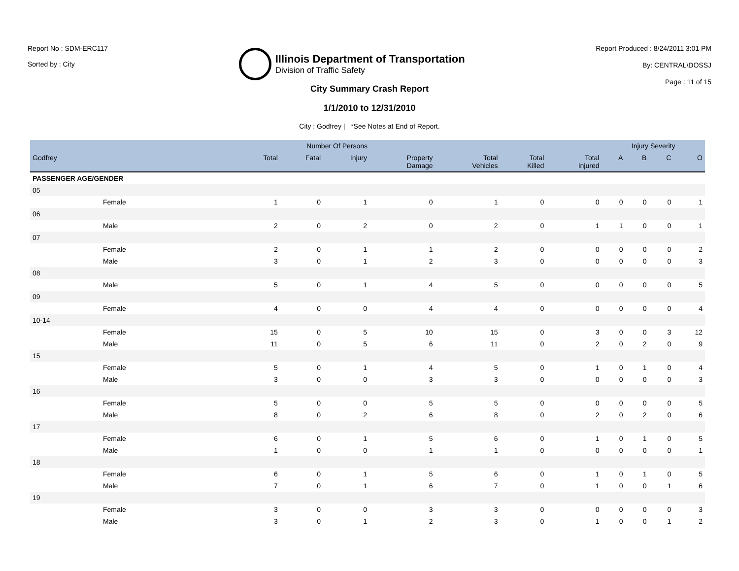Report No : SDM-ERC117
Sorted by : City
Illinois Department of Transportation
Division of Traffic Safety
Report Produced : 8/24/2011 3:01 PM
By: CENTRAL\DOSSJ
Page : 11 of 15
City Summary Crash Report
1/1/2010 to 12/31/2010
City : Godfrey | *See Notes at End of Report.
| | Number Of Persons | | | | | | | Injury Severity | | | |
| --- | --- | --- | --- | --- | --- | --- | --- | --- | --- | --- | --- |
| Godfrey | Total | Fatal | Injury | Property Damage | Total Vehicles | Total Killed | Total Injured | A | B | C | O |
| PASSENGER AGE/GENDER | | | | | | | | | | | |
| 05 | | | | | | | | | | | |
| Female | 1 | 0 | 1 | 0 | 1 | 0 | 0 | 0 | 0 | 0 | 1 |
| 06 | | | | | | | | | | | |
| Male | 2 | 0 | 2 | 0 | 2 | 0 | 1 | 1 | 0 | 0 | 1 |
| 07 | | | | | | | | | | | |
| Female | 2 | 0 | 1 | 1 | 2 | 0 | 0 | 0 | 0 | 0 | 2 |
| Male | 3 | 0 | 1 | 2 | 3 | 0 | 0 | 0 | 0 | 0 | 3 |
| 08 | | | | | | | | | | | |
| Male | 5 | 0 | 1 | 4 | 5 | 0 | 0 | 0 | 0 | 0 | 5 |
| 09 | | | | | | | | | | | |
| Female | 4 | 0 | 0 | 4 | 4 | 0 | 0 | 0 | 0 | 0 | 4 |
| 10-14 | | | | | | | | | | | |
| Female | 15 | 0 | 5 | 10 | 15 | 0 | 3 | 0 | 0 | 3 | 12 |
| Male | 11 | 0 | 5 | 6 | 11 | 0 | 2 | 0 | 2 | 0 | 9 |
| 15 | | | | | | | | | | | |
| Female | 5 | 0 | 1 | 4 | 5 | 0 | 1 | 0 | 1 | 0 | 4 |
| Male | 3 | 0 | 0 | 3 | 3 | 0 | 0 | 0 | 0 | 0 | 3 |
| 16 | | | | | | | | | | | |
| Female | 5 | 0 | 0 | 5 | 5 | 0 | 0 | 0 | 0 | 0 | 5 |
| Male | 8 | 0 | 2 | 6 | 8 | 0 | 2 | 0 | 2 | 0 | 6 |
| 17 | | | | | | | | | | | |
| Female | 6 | 0 | 1 | 5 | 6 | 0 | 1 | 0 | 1 | 0 | 5 |
| Male | 1 | 0 | 0 | 1 | 1 | 0 | 0 | 0 | 0 | 0 | 1 |
| 18 | | | | | | | | | | | |
| Female | 6 | 0 | 1 | 5 | 6 | 0 | 1 | 0 | 1 | 0 | 5 |
| Male | 7 | 0 | 1 | 6 | 7 | 0 | 1 | 0 | 0 | 1 | 6 |
| 19 | | | | | | | | | | | |
| Female | 3 | 0 | 0 | 3 | 3 | 0 | 0 | 0 | 0 | 0 | 3 |
| Male | 3 | 0 | 1 | 2 | 3 | 0 | 1 | 0 | 0 | 1 | 2 |